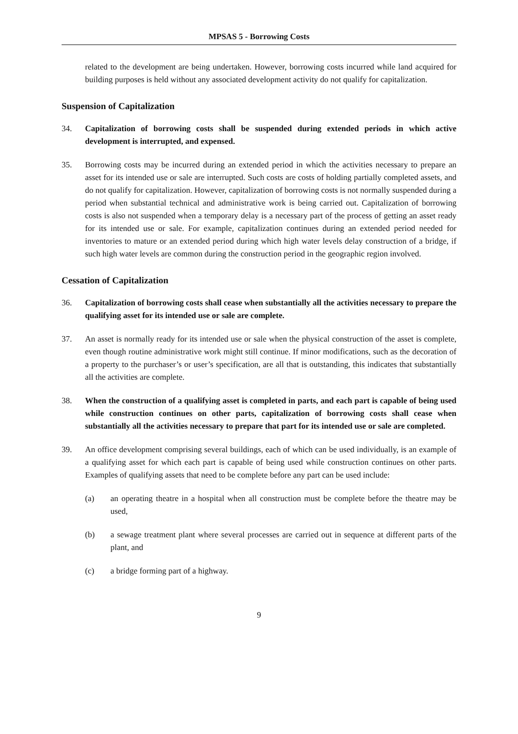MPSAS 5 - Borrowing Costs
related to the development are being undertaken. However, borrowing costs incurred while land acquired for building purposes is held without any associated development activity do not qualify for capitalization.
Suspension of Capitalization
34. Capitalization of borrowing costs shall be suspended during extended periods in which active development is interrupted, and expensed.
35. Borrowing costs may be incurred during an extended period in which the activities necessary to prepare an asset for its intended use or sale are interrupted. Such costs are costs of holding partially completed assets, and do not qualify for capitalization. However, capitalization of borrowing costs is not normally suspended during a period when substantial technical and administrative work is being carried out. Capitalization of borrowing costs is also not suspended when a temporary delay is a necessary part of the process of getting an asset ready for its intended use or sale. For example, capitalization continues during an extended period needed for inventories to mature or an extended period during which high water levels delay construction of a bridge, if such high water levels are common during the construction period in the geographic region involved.
Cessation of Capitalization
36. Capitalization of borrowing costs shall cease when substantially all the activities necessary to prepare the qualifying asset for its intended use or sale are complete.
37. An asset is normally ready for its intended use or sale when the physical construction of the asset is complete, even though routine administrative work might still continue. If minor modifications, such as the decoration of a property to the purchaser’s or user’s specification, are all that is outstanding, this indicates that substantially all the activities are complete.
38. When the construction of a qualifying asset is completed in parts, and each part is capable of being used while construction continues on other parts, capitalization of borrowing costs shall cease when substantially all the activities necessary to prepare that part for its intended use or sale are completed.
39. An office development comprising several buildings, each of which can be used individually, is an example of a qualifying asset for which each part is capable of being used while construction continues on other parts. Examples of qualifying assets that need to be complete before any part can be used include:
(a) an operating theatre in a hospital when all construction must be complete before the theatre may be used,
(b) a sewage treatment plant where several processes are carried out in sequence at different parts of the plant, and
(c) a bridge forming part of a highway.
9